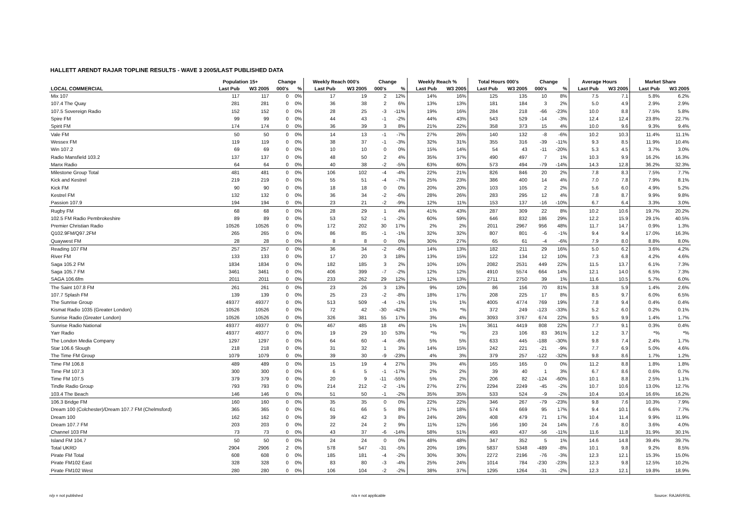HALLETT ARENDT RAJAR TOPLINE RESULTS - WAVE 3 2005/LAST PUBLISHED DATA
| | Population 15+ | | Change | | Weekly Reach 000's | | Change | | Weekly Reach % | | Total Hours 000's | | Change | | Average Hours | | Market Share | |
| --- | --- | --- | --- | --- | --- | --- | --- | --- | --- | --- | --- | --- | --- | --- | --- | --- | --- | --- |
| LOCAL COMMERCIAL | Last Pub | W3 2005 | 000's | % | Last Pub | W3 2005 | 000's | % | Last Pub | W3 2005 | Last Pub | W3 2005 | 000's | % | Last Pub | W3 2005 | Last Pub | W3 2005 |
| Mix 107 | 117 | 117 | 0 | 0% | 17 | 19 | 2 | 12% | 14% | 16% | 125 | 135 | 10 | 8% | 7.5 | 7.1 | 5.8% | 6.2% |
| 107.4 The Quay | 281 | 281 | 0 | 0% | 36 | 38 | 2 | 6% | 13% | 13% | 181 | 184 | 3 | 2% | 5.0 | 4.9 | 2.9% | 2.9% |
| 107.5 Sovereign Radio | 152 | 152 | 0 | 0% | 28 | 25 | -3 | -11% | 19% | 16% | 284 | 218 | -66 | -23% | 10.0 | 8.8 | 7.5% | 5.8% |
| Spire FM | 99 | 99 | 0 | 0% | 44 | 43 | -1 | -2% | 44% | 43% | 543 | 529 | -14 | -3% | 12.4 | 12.4 | 23.8% | 22.7% |
| Spirit FM | 174 | 174 | 0 | 0% | 36 | 39 | 3 | 8% | 21% | 22% | 358 | 373 | 15 | 4% | 10.0 | 9.6 | 9.3% | 9.4% |
| Vale FM | 50 | 50 | 0 | 0% | 14 | 13 | -1 | -7% | 27% | 26% | 140 | 132 | -8 | -6% | 10.2 | 10.3 | 11.4% | 11.1% |
| Wessex FM | 119 | 119 | 0 | 0% | 38 | 37 | -1 | -3% | 32% | 31% | 355 | 316 | -39 | -11% | 9.3 | 8.5 | 11.9% | 10.4% |
| Win 107.2 | 69 | 69 | 0 | 0% | 10 | 10 | 0 | 0% | 15% | 14% | 54 | 43 | -11 | -20% | 5.3 | 4.5 | 3.7% | 3.0% |
| Radio Mansfield 103.2 | 137 | 137 | 0 | 0% | 48 | 50 | 2 | 4% | 35% | 37% | 490 | 497 | 7 | 1% | 10.3 | 9.9 | 16.2% | 16.3% |
| Manx Radio | 64 | 64 | 0 | 0% | 40 | 38 | -2 | -5% | 63% | 60% | 573 | 494 | -79 | -14% | 14.3 | 12.8 | 36.2% | 32.3% |
| Milestone Group Total | 481 | 481 | 0 | 0% | 106 | 102 | -4 | -4% | 22% | 21% | 826 | 846 | 20 | 2% | 7.8 | 8.3 | 7.5% | 7.7% |
| Kick and Kestrel | 219 | 219 | 0 | 0% | 55 | 51 | -4 | -7% | 25% | 23% | 386 | 400 | 14 | 4% | 7.0 | 7.8 | 7.9% | 8.1% |
| Kick FM | 90 | 90 | 0 | 0% | 18 | 18 | 0 | 0% | 20% | 20% | 103 | 105 | 2 | 2% | 5.6 | 6.0 | 4.9% | 5.2% |
| Kestrel FM | 132 | 132 | 0 | 0% | 36 | 34 | -2 | -6% | 28% | 26% | 283 | 295 | 12 | 4% | 7.8 | 8.7 | 9.9% | 9.8% |
| Passion 107.9 | 194 | 194 | 0 | 0% | 23 | 21 | -2 | -9% | 12% | 11% | 153 | 137 | -16 | -10% | 6.7 | 6.4 | 3.3% | 3.0% |
| Rugby FM | 68 | 68 | 0 | 0% | 28 | 29 | 1 | 4% | 41% | 43% | 287 | 309 | 22 | 8% | 10.2 | 10.6 | 19.7% | 20.2% |
| 102.5 FM Radio Pembrokeshire | 89 | 89 | 0 | 0% | 53 | 52 | -1 | -2% | 60% | 59% | 646 | 832 | 186 | 29% | 12.2 | 15.9 | 29.1% | 40.5% |
| Premier Christian Radio | 10526 | 10526 | 0 | 0% | 172 | 202 | 30 | 17% | 2% | 2% | 2011 | 2967 | 956 | 48% | 11.7 | 14.7 | 0.9% | 1.3% |
| Q102.9FM/Q97.2FM | 265 | 265 | 0 | 0% | 86 | 85 | -1 | -1% | 32% | 32% | 807 | 801 | -6 | -1% | 9.4 | 9.4 | 17.0% | 16.3% |
| Quaywest FM | 28 | 28 | 0 | 0% | 8 | 8 | 0 | 0% | 30% | 27% | 65 | 61 | -4 | -6% | 7.9 | 8.0 | 8.8% | 8.0% |
| Reading 107 FM | 257 | 257 | 0 | 0% | 36 | 34 | -2 | -6% | 14% | 13% | 182 | 211 | 29 | 16% | 5.0 | 6.2 | 3.6% | 4.2% |
| River FM | 133 | 133 | 0 | 0% | 17 | 20 | 3 | 18% | 13% | 15% | 122 | 134 | 12 | 10% | 7.3 | 6.8 | 4.2% | 4.6% |
| Saga 105.2 FM | 1834 | 1834 | 0 | 0% | 182 | 185 | 3 | 2% | 10% | 10% | 2082 | 2531 | 449 | 22% | 11.5 | 13.7 | 6.1% | 7.3% |
| Saga 105.7 FM | 3461 | 3461 | 0 | 0% | 406 | 399 | -7 | -2% | 12% | 12% | 4910 | 5574 | 664 | 14% | 12.1 | 14.0 | 6.5% | 7.3% |
| SAGA 106.6fm | 2011 | 2011 | 0 | 0% | 233 | 262 | 29 | 12% | 12% | 13% | 2711 | 2750 | 39 | 1% | 11.6 | 10.5 | 5.7% | 6.0% |
| The Saint 107.8 FM | 261 | 261 | 0 | 0% | 23 | 26 | 3 | 13% | 9% | 10% | 86 | 156 | 70 | 81% | 3.8 | 5.9 | 1.4% | 2.6% |
| 107.7 Splash FM | 139 | 139 | 0 | 0% | 25 | 23 | -2 | -8% | 18% | 17% | 208 | 225 | 17 | 8% | 8.5 | 9.7 | 6.0% | 6.5% |
| The Sunrise Group | 49377 | 49377 | 0 | 0% | 513 | 509 | -4 | -1% | 1% | 1% | 4005 | 4774 | 769 | 19% | 7.8 | 9.4 | 0.4% | 0.4% |
| Kismat Radio 1035 (Greater London) | 10526 | 10526 | 0 | 0% | 72 | 42 | -30 | -42% | 1% | *% | 372 | 249 | -123 | -33% | 5.2 | 6.0 | 0.2% | 0.1% |
| Sunrise Radio (Greater London) | 10526 | 10526 | 0 | 0% | 326 | 381 | 55 | 17% | 3% | 4% | 3093 | 3767 | 674 | 22% | 9.5 | 9.9 | 1.4% | 1.7% |
| Sunrise Radio National | 49377 | 49377 | 0 | 0% | 467 | 485 | 18 | 4% | 1% | 1% | 3611 | 4419 | 808 | 22% | 7.7 | 9.1 | 0.3% | 0.4% |
| Yarr Radio | 49377 | 49377 | 0 | 0% | 19 | 29 | 10 | 53% | *% | *% | 23 | 106 | 83 | 361% | 1.2 | 3.7 | *% | *% |
| The London Media Company | 1297 | 1297 | 0 | 0% | 64 | 60 | -4 | -6% | 5% | 5% | 633 | 445 | -188 | -30% | 9.8 | 7.4 | 2.4% | 1.7% |
| Star 106.6 Slough | 218 | 218 | 0 | 0% | 31 | 32 | 1 | 3% | 14% | 15% | 242 | 221 | -21 | -9% | 7.7 | 6.9 | 5.0% | 4.6% |
| The Time FM Group | 1079 | 1079 | 0 | 0% | 39 | 30 | -9 | -23% | 4% | 3% | 379 | 257 | -122 | -32% | 9.8 | 8.6 | 1.7% | 1.2% |
| Time FM 106.8 | 489 | 489 | 0 | 0% | 15 | 19 | 4 | 27% | 3% | 4% | 165 | 165 | 0 | 0% | 11.2 | 8.8 | 1.8% | 1.8% |
| Time FM 107.3 | 300 | 300 | 0 | 0% | 6 | 5 | -1 | -17% | 2% | 2% | 39 | 40 | 1 | 3% | 6.7 | 8.6 | 0.6% | 0.7% |
| Time FM 107.5 | 379 | 379 | 0 | 0% | 20 | 9 | -11 | -55% | 5% | 2% | 206 | 82 | -124 | -60% | 10.1 | 8.8 | 2.5% | 1.1% |
| Tindle Radio Group | 793 | 793 | 0 | 0% | 214 | 212 | -2 | -1% | 27% | 27% | 2294 | 2249 | -45 | -2% | 10.7 | 10.6 | 13.0% | 12.7% |
| 103.4 The Beach | 146 | 146 | 0 | 0% | 51 | 50 | -1 | -2% | 35% | 35% | 533 | 524 | -9 | -2% | 10.4 | 10.4 | 16.6% | 16.2% |
| 106.3 Bridge FM | 160 | 160 | 0 | 0% | 35 | 35 | 0 | 0% | 22% | 22% | 346 | 267 | -79 | -23% | 9.8 | 7.6 | 10.3% | 7.9% |
| Dream 100 (Colchester)/Dream 107.7 FM (Chelmsford) | 365 | 365 | 0 | 0% | 61 | 66 | 5 | 8% | 17% | 18% | 574 | 669 | 95 | 17% | 9.4 | 10.1 | 6.6% | 7.7% |
| Dream 100 | 162 | 162 | 0 | 0% | 39 | 42 | 3 | 8% | 24% | 26% | 408 | 479 | 71 | 17% | 10.4 | 11.4 | 9.9% | 11.9% |
| Dream 107.7 FM | 203 | 203 | 0 | 0% | 22 | 24 | 2 | 9% | 11% | 12% | 166 | 190 | 24 | 14% | 7.6 | 8.0 | 3.6% | 4.0% |
| Channel 103 FM | 73 | 73 | 0 | 0% | 43 | 37 | -6 | -14% | 58% | 51% | 493 | 437 | -56 | -11% | 11.6 | 11.8 | 31.9% | 30.1% |
| Island FM 104.7 | 50 | 50 | 0 | 0% | 24 | 24 | 0 | 0% | 48% | 48% | 347 | 352 | 5 | 1% | 14.6 | 14.8 | 39.4% | 39.7% |
| Total UKRD | 2904 | 2906 | 2 | 0% | 578 | 547 | -31 | -5% | 20% | 19% | 5837 | 5348 | -489 | -8% | 10.1 | 9.8 | 9.2% | 8.5% |
| Pirate FM Total | 608 | 608 | 0 | 0% | 185 | 181 | -4 | -2% | 30% | 30% | 2272 | 2196 | -76 | -3% | 12.3 | 12.1 | 15.3% | 15.0% |
| Pirate FM102 East | 328 | 328 | 0 | 0% | 83 | 80 | -3 | -4% | 25% | 24% | 1014 | 784 | -230 | -23% | 12.3 | 9.8 | 12.5% | 10.2% |
| Pirate FM102 West | 280 | 280 | 0 | 0% | 106 | 104 | -2 | -2% | 38% | 37% | 1295 | 1264 | -31 | -2% | 12.3 | 12.1 | 19.8% | 18.9% |
n/p = not published n/a = not applicable Source: RAJAR/RSL